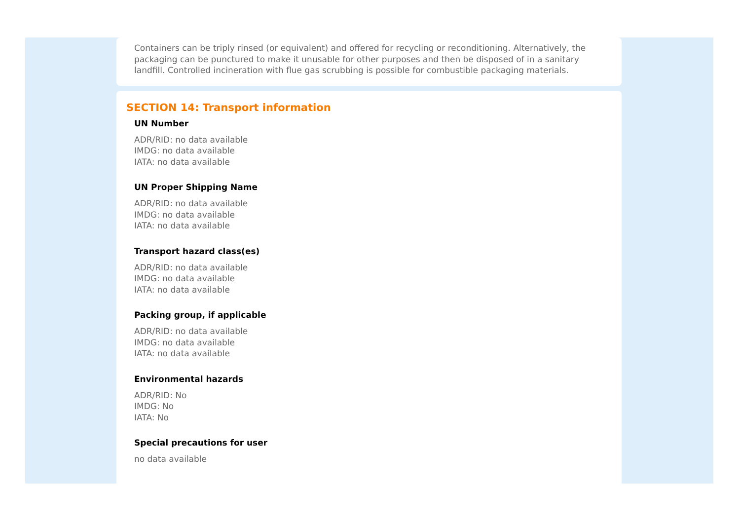Containers can be triply rinsed (or equivalent) and offered for recycling or reconditioning. Alternatively, the packaging can be punctured to make it unusable for other purposes and then be disposed of in a sanitary landfill. Controlled incineration with flue gas scrubbing is possible for combustible packaging materials.
SECTION 14: Transport information
UN Number
ADR/RID: no data available
IMDG: no data available
IATA: no data available
UN Proper Shipping Name
ADR/RID: no data available
IMDG: no data available
IATA: no data available
Transport hazard class(es)
ADR/RID: no data available
IMDG: no data available
IATA: no data available
Packing group, if applicable
ADR/RID: no data available
IMDG: no data available
IATA: no data available
Environmental hazards
ADR/RID: No
IMDG: No
IATA: No
Special precautions for user
no data available